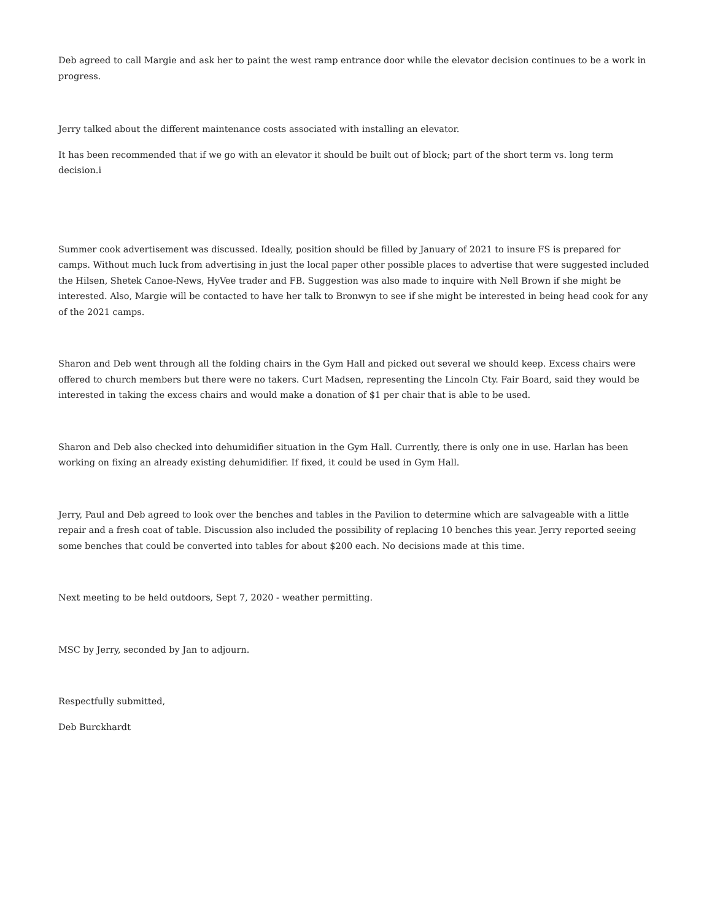Deb agreed to call Margie and ask her to paint the west ramp entrance door while the elevator decision continues to be a work in progress.
Jerry talked about the different maintenance costs associated with installing an elevator.
It has been recommended that if we go with an elevator it should be built out of block; part of the short term vs. long term decision.i
Summer cook advertisement was discussed. Ideally, position should be filled by January of 2021 to insure FS is prepared for camps. Without much luck from advertising in just the local paper other possible places to advertise that were suggested included the Hilsen, Shetek Canoe-News, HyVee trader and FB. Suggestion was also made to inquire with Nell Brown if she might be interested. Also, Margie will be contacted to have her talk to Bronwyn to see if she might be interested in being head cook for any of the 2021 camps.
Sharon and Deb went through all the folding chairs in the Gym Hall and picked out several we should keep. Excess chairs were offered to church members but there were no takers. Curt Madsen, representing the Lincoln Cty. Fair Board, said they would be interested in taking the excess chairs and would make a donation of $1 per chair that is able to be used.
Sharon and Deb also checked into dehumidifier situation in the Gym Hall. Currently, there is only one in use. Harlan has been working on fixing an already existing dehumidifier. If fixed, it could be used in Gym Hall.
Jerry, Paul and Deb agreed to look over the benches and tables in the Pavilion to determine which are salvageable with a little repair and a fresh coat of table. Discussion also included the possibility of replacing 10 benches this year. Jerry reported seeing some benches that could be converted into tables for about $200 each. No decisions made at this time.
Next meeting to be held outdoors, Sept 7, 2020 - weather permitting.
MSC by Jerry, seconded by Jan to adjourn.
Respectfully submitted,
Deb Burckhardt